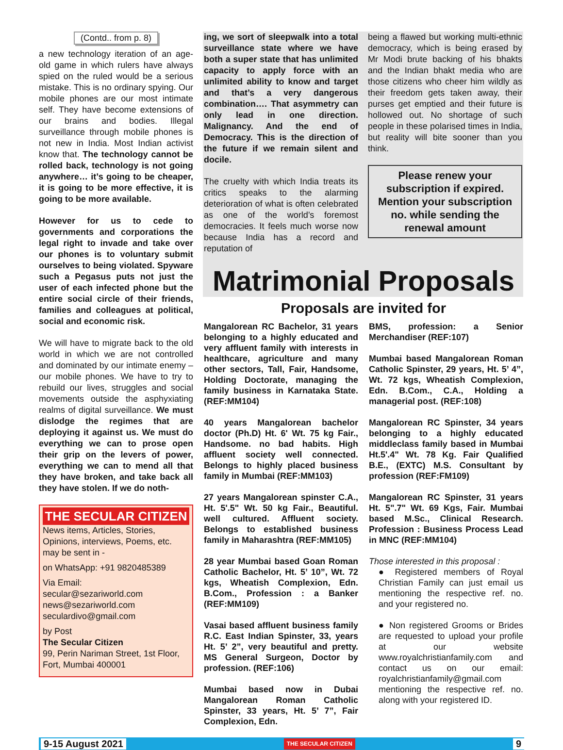(Contd.. from p. 8)
a new technology iteration of an age-old game in which rulers have always spied on the ruled would be a serious mistake. This is no ordinary spying. Our mobile phones are our most intimate self. They have become extensions of our brains and bodies. Illegal surveillance through mobile phones is not new in India. Most Indian activist know that. The technology cannot be rolled back, technology is not going anywhere… it’s going to be cheaper, it is going to be more effective, it is going to be more available.
However for us to cede to governments and corporations the legal right to invade and take over our phones is to voluntary submit ourselves to being violated. Spyware such a Pegasus puts not just the user of each infected phone but the entire social circle of their friends, families and colleagues at political, social and economic risk.
We will have to migrate back to the old world in which we are not controlled and dominated by our intimate enemy – our mobile phones. We have to try to rebuild our lives, struggles and social movements outside the asphyxiating realms of digital surveillance. We must dislodge the regimes that are deploying it against us. We must do everything we can to prose open their grip on the levers of power, everything we can to mend all that they have broken, and take back all they have stolen. If we do noth-
THE SECULAR CITIZEN
News items, Articles, Stories, Opinions, interviews, Poems, etc. may be sent in -
on WhatsApp: +91 9820485389
Via Email:
secular@sezariworld.com
news@sezariworld.com
seculardivo@gmail.com
by Post
The Secular Citizen
99, Perin Nariman Street, 1st Floor, Fort, Mumbai 400001
ing, we sort of sleepwalk into a total surveillance state where we have both a super state that has unlimited capacity to apply force with an unlimited ability to know and target and that’s a very dangerous combination…. That asymmetry can only lead in one direction. Malignancy. And the end of Democracy. This is the direction of the future if we remain silent and docile.
The cruelty with which India treats its critics speaks to the alarming deterioration of what is often celebrated as one of the world’s foremost democracies. It feels much worse now because India has a record and reputation of
being a flawed but working multi-ethnic democracy, which is being erased by Mr Modi brute backing of his bhakts and the Indian bhakt media who are those citizens who cheer him wildly as their freedom gets taken away, their purses get emptied and their future is hollowed out. No shortage of such people in these polarised times in India, but reality will bite sooner than you think.
Please renew your subscription if expired. Mention your subscription no. while sending the renewal amount
Matrimonial Proposals
Proposals are invited for
Mangalorean RC Bachelor, 31 years belonging to a highly educated and very affluent family with interests in healthcare, agriculture and many other sectors, Tall, Fair, Handsome, Holding Doctorate, managing the family business in Karnataka State. (REF:MM104)
40 years Mangalorean bachelor doctor (Ph.D) Ht. 6' Wt. 75 kg Fair., Handsome. no bad habits. High affluent society well connected. Belongs to highly placed business family in Mumbai (REF:MM103)
27 years Mangalorean spinster C.A., Ht. 5'.5" Wt. 50 kg Fair., Beautiful. well cultured. Affluent society. Belongs to established business family in Maharashtra (REF:MM105)
28 year Mumbai based Goan Roman Catholic Bachelor, Ht. 5’ 10”, Wt. 72 kgs, Wheatish Complexion, Edn. B.Com., Profession : a Banker (REF:MM109)
Vasai based affluent business family R.C. East Indian Spinster, 33, years Ht. 5’ 2”, very beautiful and pretty. MS General Surgeon, Doctor by profession. (REF:106)
Mumbai based now in Dubai Mangalorean Roman Catholic Spinster, 33 years, Ht. 5’ 7”, Fair Complexion, Edn.
BMS, profession: a Senior Merchandiser (REF:107)
Mumbai based Mangalorean Roman Catholic Spinster, 29 years, Ht. 5’ 4”, Wt. 72 kgs, Wheatish Complexion, Edn. B.Com., C.A., Holding a managerial post. (REF:108)
Mangalorean RC Spinster, 34 years belonging to a highly educated middleclass family based in Mumbai Ht.5'.4" Wt. 78 Kg. Fair Qualified B.E., (EXTC) M.S. Consultant by profession (REF:FM109)
Mangalorean RC Spinster, 31 years Ht. 5".7" Wt. 69 Kgs, Fair. Mumbai based M.Sc., Clinical Research. Profession : Business Process Lead in MNC (REF:MM104)
Those interested in this proposal :
● Registered members of Royal Christian Family can just email us mentioning the respective ref. no. and your registered no.
● Non registered Grooms or Brides are requested to upload your profile at our website www.royalchristianfamily.com and contact us on our email: royalchristianfamily@gmail.com mentioning the respective ref. no. along with your registered ID.
9-15 August 2021 THE SECULAR CITIZEN 9